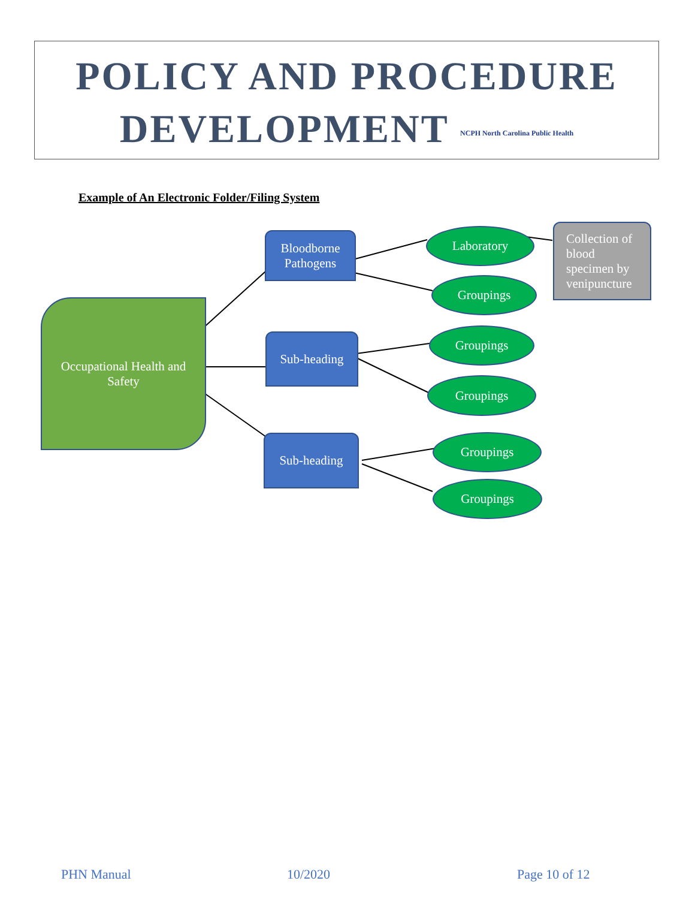POLICY AND PROCEDURE
DEVELOPMENT NCPH North Carolina Public Health
Example of An Electronic Folder/Filing System
Occupational Health and Safety
Bloodborne Pathogens
Sub-heading
Sub-heading
Laboratory
Groupings
Groupings
Groupings
Groupings
Groupings
Collection of blood specimen by venipuncture
PHN Manual 10/2020 Page 10 of 12